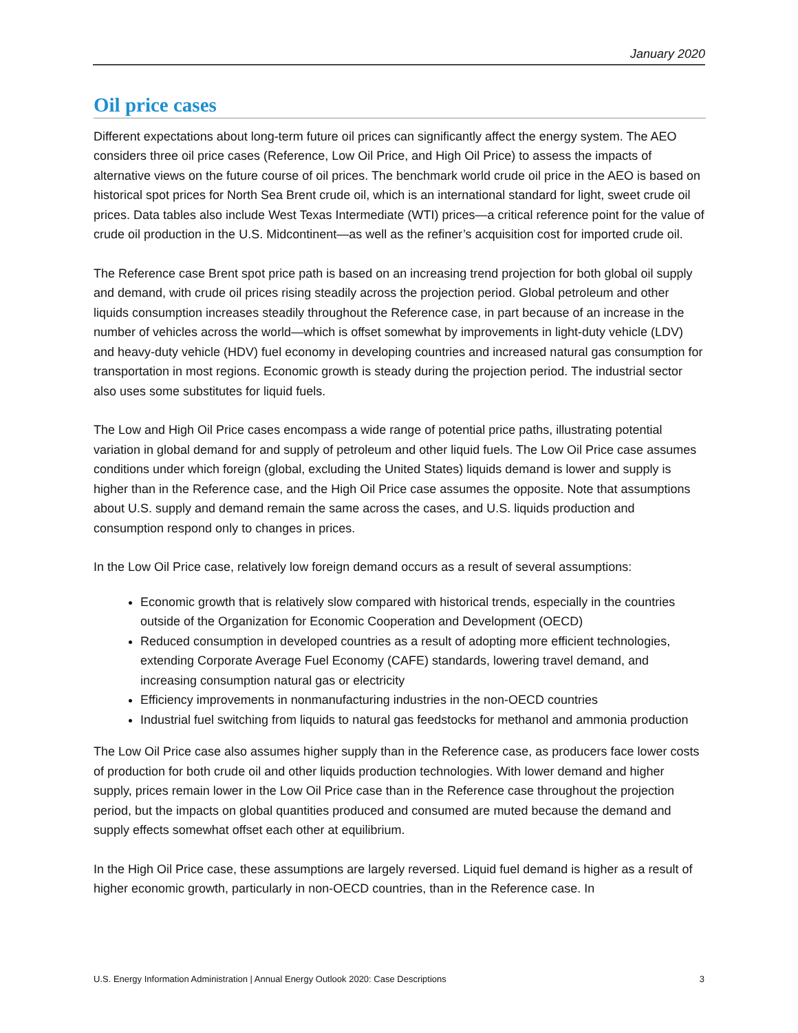January 2020
Oil price cases
Different expectations about long-term future oil prices can significantly affect the energy system. The AEO considers three oil price cases (Reference, Low Oil Price, and High Oil Price) to assess the impacts of alternative views on the future course of oil prices. The benchmark world crude oil price in the AEO is based on historical spot prices for North Sea Brent crude oil, which is an international standard for light, sweet crude oil prices. Data tables also include West Texas Intermediate (WTI) prices—a critical reference point for the value of crude oil production in the U.S. Midcontinent—as well as the refiner’s acquisition cost for imported crude oil.
The Reference case Brent spot price path is based on an increasing trend projection for both global oil supply and demand, with crude oil prices rising steadily across the projection period. Global petroleum and other liquids consumption increases steadily throughout the Reference case, in part because of an increase in the number of vehicles across the world—which is offset somewhat by improvements in light-duty vehicle (LDV) and heavy-duty vehicle (HDV) fuel economy in developing countries and increased natural gas consumption for transportation in most regions. Economic growth is steady during the projection period. The industrial sector also uses some substitutes for liquid fuels.
The Low and High Oil Price cases encompass a wide range of potential price paths, illustrating potential variation in global demand for and supply of petroleum and other liquid fuels. The Low Oil Price case assumes conditions under which foreign (global, excluding the United States) liquids demand is lower and supply is higher than in the Reference case, and the High Oil Price case assumes the opposite. Note that assumptions about U.S. supply and demand remain the same across the cases, and U.S. liquids production and consumption respond only to changes in prices.
In the Low Oil Price case, relatively low foreign demand occurs as a result of several assumptions:
Economic growth that is relatively slow compared with historical trends, especially in the countries outside of the Organization for Economic Cooperation and Development (OECD)
Reduced consumption in developed countries as a result of adopting more efficient technologies, extending Corporate Average Fuel Economy (CAFE) standards, lowering travel demand, and increasing consumption natural gas or electricity
Efficiency improvements in nonmanufacturing industries in the non-OECD countries
Industrial fuel switching from liquids to natural gas feedstocks for methanol and ammonia production
The Low Oil Price case also assumes higher supply than in the Reference case, as producers face lower costs of production for both crude oil and other liquids production technologies. With lower demand and higher supply, prices remain lower in the Low Oil Price case than in the Reference case throughout the projection period, but the impacts on global quantities produced and consumed are muted because the demand and supply effects somewhat offset each other at equilibrium.
In the High Oil Price case, these assumptions are largely reversed. Liquid fuel demand is higher as a result of higher economic growth, particularly in non-OECD countries, than in the Reference case. In
U.S. Energy Information Administration | Annual Energy Outlook 2020: Case Descriptions 3